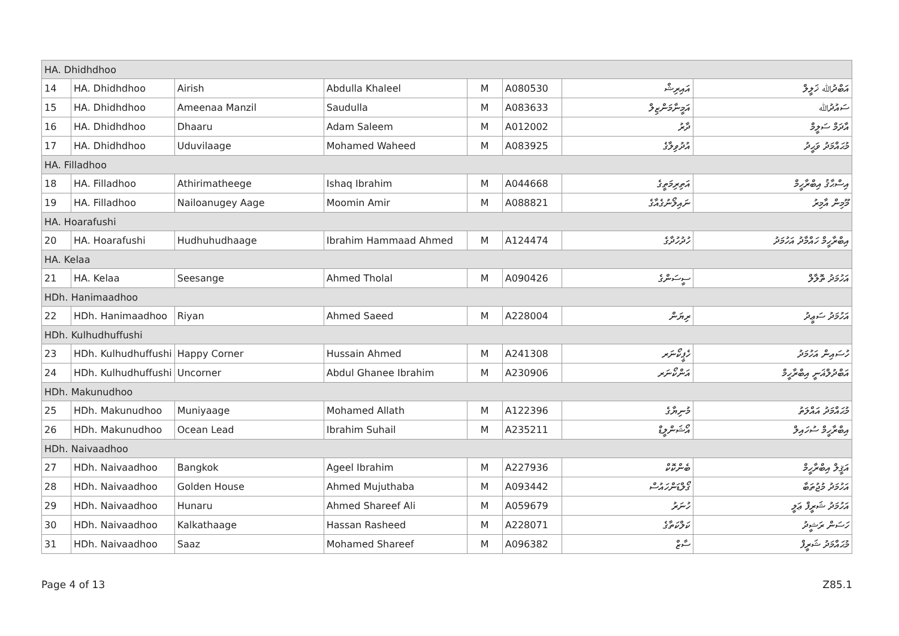| HA. Dhidhdhoo | | | | | | | |
| 14 | HA. Dhidhdhoo | Airish | Abdulla Khaleel | M | A080530 | އައިރިޝް | އަބްދުﷲ ޚަލީލް |
| 15 | HA. Dhidhdhoo | Ameenaa Manzil | Saudulla | M | A083633 | އަމީނާމަންޒިލް | ސައުދުﷲ |
| 16 | HA. Dhidhdhoo | Dhaaru | Adam Saleem | M | A012002 | ދާރު | އާދަމް ސަލީމް |
| 17 | HA. Dhidhdhoo | Uduvilaage | Mohamed Waheed | M | A083925 | އުދުވިލާގެ | މުޙައްމަދު ވަޙީދު |
| HA. Filladhoo | | | | | | | |
| 18 | HA. Filladhoo | Athirimatheege | Ishaq Ibrahim | M | A044668 | އަތިރިމަތީގެ | އިސްޙާޤު އިބްރާހީމް |
| 19 | HA. Filladhoo | Nailoanugey Aage | Moomin Amir | M | A088821 | ނައިލޯނުގެއާގެ | މޫމިން އާމިރު |
| HA. Hoarafushi | | | | | | | |
| 20 | HA. Hoarafushi | Hudhuhudhaage | Ibrahim Hammaad Ahmed | M | A124474 | ހުދުހުދާގެ | އިބްރާހީމް ހައްމާދު އަހުމަދު |
| HA. Kelaa | | | | | | | |
| 21 | HA. Kelaa | Seesange | Ahmed Tholal | M | A090426 | ސީސަންގެ | އަހުމަދު ތޮލާލް |
| HDh. Hanimaadhoo | | | | | | | |
| 22 | HDh. Hanimaadhoo | Riyan | Ahmed Saeed | M | A228004 | ރިޔަން | އަހުމަދު ސަޢީދު |
| HDh. Kulhudhuffushi | | | | | | | |
| 23 | HDh. Kulhudhuffushi | Happy Corner | Hussain Ahmed | M | A241308 | ހެޕީކޯނަރ | ހުސައިން އަހުމަދު |
| 24 | HDh. Kulhudhuffushi | Uncorner | Abdul Ghanee Ibrahim | M | A230906 | އަންކޯނަރ | އަބްދުލްޣަނީ އިބްރާހީމް |
| HDh. Makunudhoo | | | | | | | |
| 25 | HDh. Makunudhoo | Muniyaage | Mohamed Allath | M | A122396 | މުނިޔާގެ | މުޙައްމަދު އައްލަތު |
| 26 | HDh. Makunudhoo | Ocean Lead | Ibrahim Suhail | M | A235211 | އޯޝަންލީޑް | އިބްރާހީމް ސުހައިލް |
| HDh. Naivaadhoo | | | | | | | |
| 27 | HDh. Naivaadhoo | Bangkok | Ageel Ibrahim | M | A227936 | ބެންކޮކް | އަޤީލް އިބްރާހީމް |
| 28 | HDh. Naivaadhoo | Golden House | Ahmed Mujuthaba | M | A093442 | ގޯލްޑަންހައުސް | އަހުމަދު މުޖުތަބާ |
| 29 | HDh. Naivaadhoo | Hunaru | Ahmed Shareef Ali | M | A059679 | ހުނަރު | އަހުމަދު ޝަރީފް ޢަލީ |
| 30 | HDh. Naivaadhoo | Kalkathaage | Hassan Rasheed | M | A228071 | ކަލްކަތާގެ | ހަސަން ރަޝީދު |
| 31 | HDh. Naivaadhoo | Saaz | Mohamed Shareef | M | A096382 | ސާޒް | މުޙައްމަދު ޝަރީފް |
Page 4 of 13 Z85.1